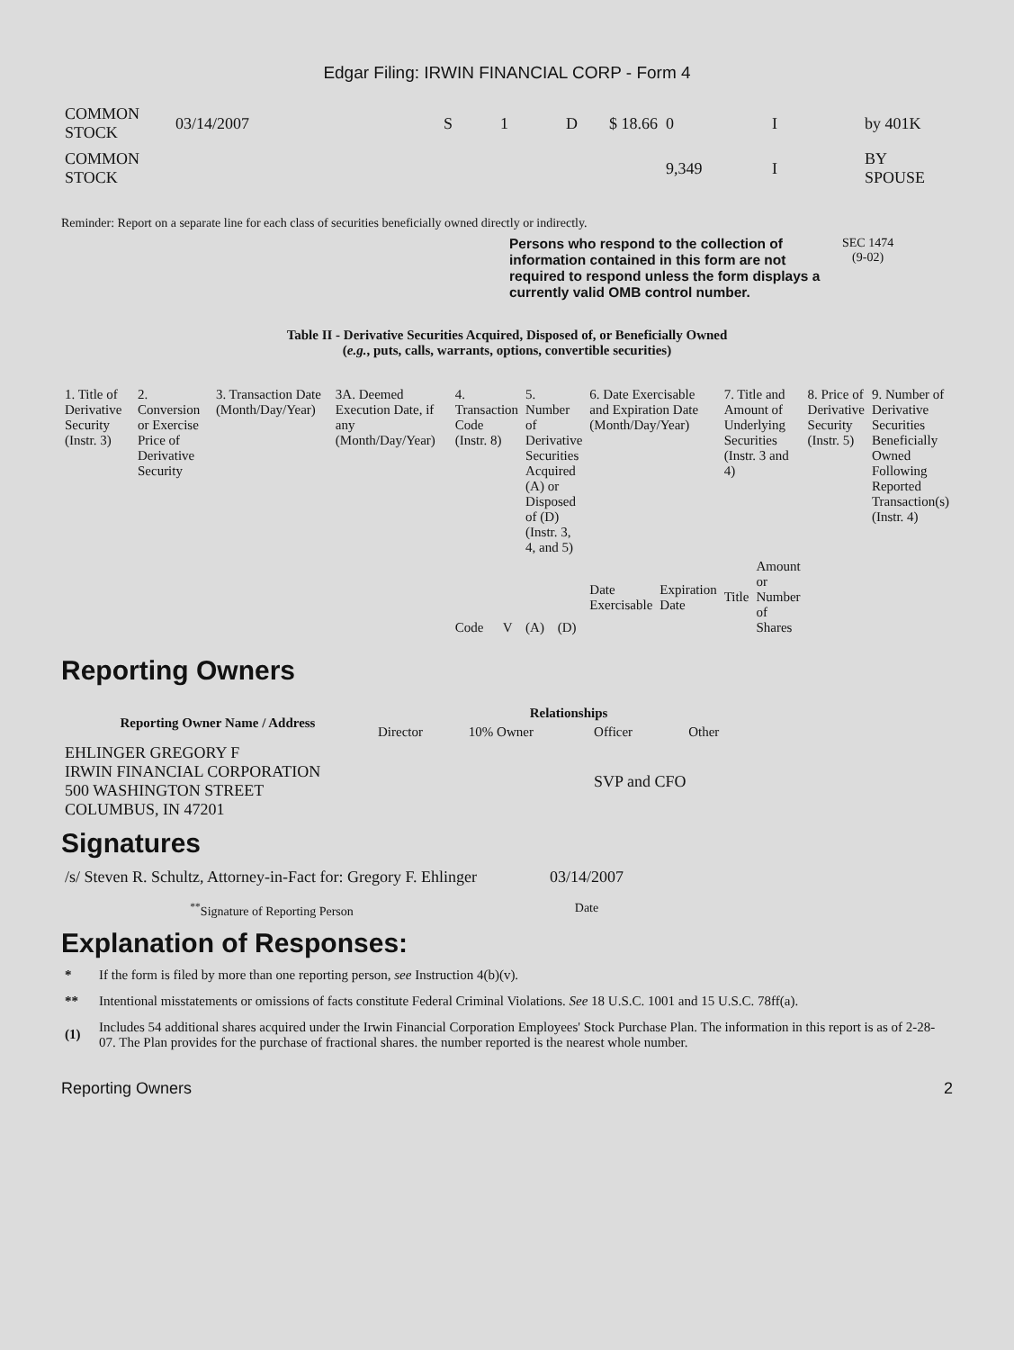Edgar Filing: IRWIN FINANCIAL CORP - Form 4
| COMMON STOCK | 03/14/2007 | S | 1 | D | $ 18.66 | 0 | I | by 401K |
| COMMON STOCK | | | | | | 9,349 | I | BY SPOUSE |
Reminder: Report on a separate line for each class of securities beneficially owned directly or indirectly.
Persons who respond to the collection of information contained in this form are not required to respond unless the form displays a currently valid OMB control number.
SEC 1474
(9-02)
Table II - Derivative Securities Acquired, Disposed of, or Beneficially Owned
(e.g., puts, calls, warrants, options, convertible securities)
| 1. Title of Derivative Security (Instr. 3) | 2. Conversion or Exercise Price of Derivative Security | 3. Transaction Date (Month/Day/Year) | 3A. Deemed Execution Date, if any (Month/Day/Year) | 4. Transaction Code (Instr. 8) | | 5. Number of Derivative Securities Acquired (A) or Disposed of (D) (Instr. 3, 4, and 5) | | 6. Date Exercisable and Expiration Date (Month/Day/Year) | | 7. Title and Amount of Underlying Securities (Instr. 3 and 4) | | 8. Price of Derivative Security (Instr. 5) | 9. Number of Derivative Securities Beneficially Owned Following Reported Transaction(s) (Instr. 4) |
| | | | | Code | V | (A) | (D) | Date Exercisable | Expiration Date | Title | Amount or Number of Shares | | |
Reporting Owners
| Reporting Owner Name / Address | Relationships | | | |
| --- | --- | --- | --- | --- |
| | Director | 10% Owner | Officer | Other |
| EHLINGER GREGORY F IRWIN FINANCIAL CORPORATION 500 WASHINGTON STREET COLUMBUS, IN 47201 | | | SVP and CFO | |
Signatures
| /s/ Steven R. Schultz, Attorney-in-Fact for: Gregory F. Ehlinger | 03/14/2007 |
| <sup>**</sup> Signature of Reporting Person | Date |
Explanation of Responses:
| * | If the form is filed by more than one reporting person, see Instruction 4(b)(v). |
| ** | Intentional misstatements or omissions of facts constitute Federal Criminal Violations. See 18 U.S.C. 1001 and 15 U.S.C. 78ff(a). |
| (1) | Includes 54 additional shares acquired under the Irwin Financial Corporation Employees' Stock Purchase Plan. The information in this report is as of 2-28-07. The Plan provides for the purchase of fractional shares. the number reported is the nearest whole number. |
Reporting Owners 2